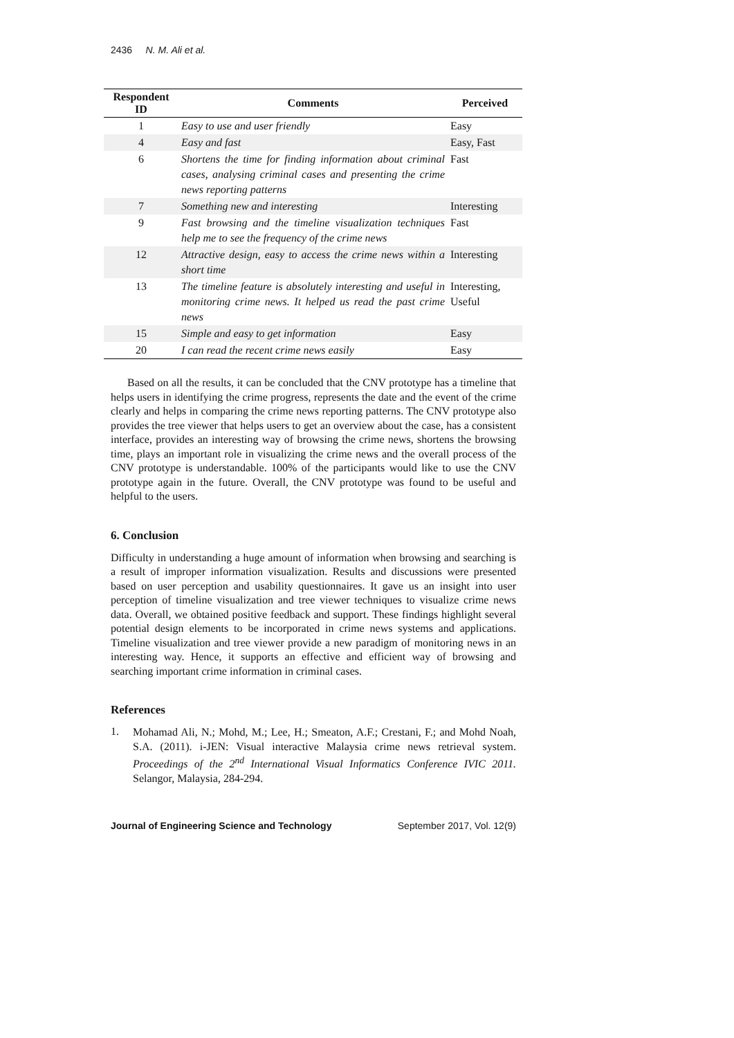2436 N. M. Ali et al.
| Respondent ID | Comments | Perceived |
| --- | --- | --- |
| 1 | Easy to use and user friendly | Easy |
| 4 | Easy and fast | Easy, Fast |
| 6 | Shortens the time for finding information about criminal cases, analysing criminal cases and presenting the crime news reporting patterns | Fast |
| 7 | Something new and interesting | Interesting |
| 9 | Fast browsing and the timeline visualization techniques help me to see the frequency of the crime news | Fast |
| 12 | Attractive design, easy to access the crime news within a short time | Interesting |
| 13 | The timeline feature is absolutely interesting and useful in monitoring crime news. It helped us read the past crime news | Interesting, Useful |
| 15 | Simple and easy to get information | Easy |
| 20 | I can read the recent crime news easily | Easy |
Based on all the results, it can be concluded that the CNV prototype has a timeline that helps users in identifying the crime progress, represents the date and the event of the crime clearly and helps in comparing the crime news reporting patterns. The CNV prototype also provides the tree viewer that helps users to get an overview about the case, has a consistent interface, provides an interesting way of browsing the crime news, shortens the browsing time, plays an important role in visualizing the crime news and the overall process of the CNV prototype is understandable. 100% of the participants would like to use the CNV prototype again in the future. Overall, the CNV prototype was found to be useful and helpful to the users.
6. Conclusion
Difficulty in understanding a huge amount of information when browsing and searching is a result of improper information visualization. Results and discussions were presented based on user perception and usability questionnaires. It gave us an insight into user perception of timeline visualization and tree viewer techniques to visualize crime news data. Overall, we obtained positive feedback and support. These findings highlight several potential design elements to be incorporated in crime news systems and applications. Timeline visualization and tree viewer provide a new paradigm of monitoring news in an interesting way. Hence, it supports an effective and efficient way of browsing and searching important crime information in criminal cases.
References
1.
Mohamad Ali, N.; Mohd, M.; Lee, H.; Smeaton, A.F.; Crestani, F.; and Mohd Noah, S.A. (2011). i-JEN: Visual interactive Malaysia crime news retrieval system. Proceedings of the 2<sup>nd</sup> International Visual Informatics Conference IVIC 2011. Selangor, Malaysia, 284-294.
Journal of Engineering Science and Technology September 2017, Vol. 12(9)